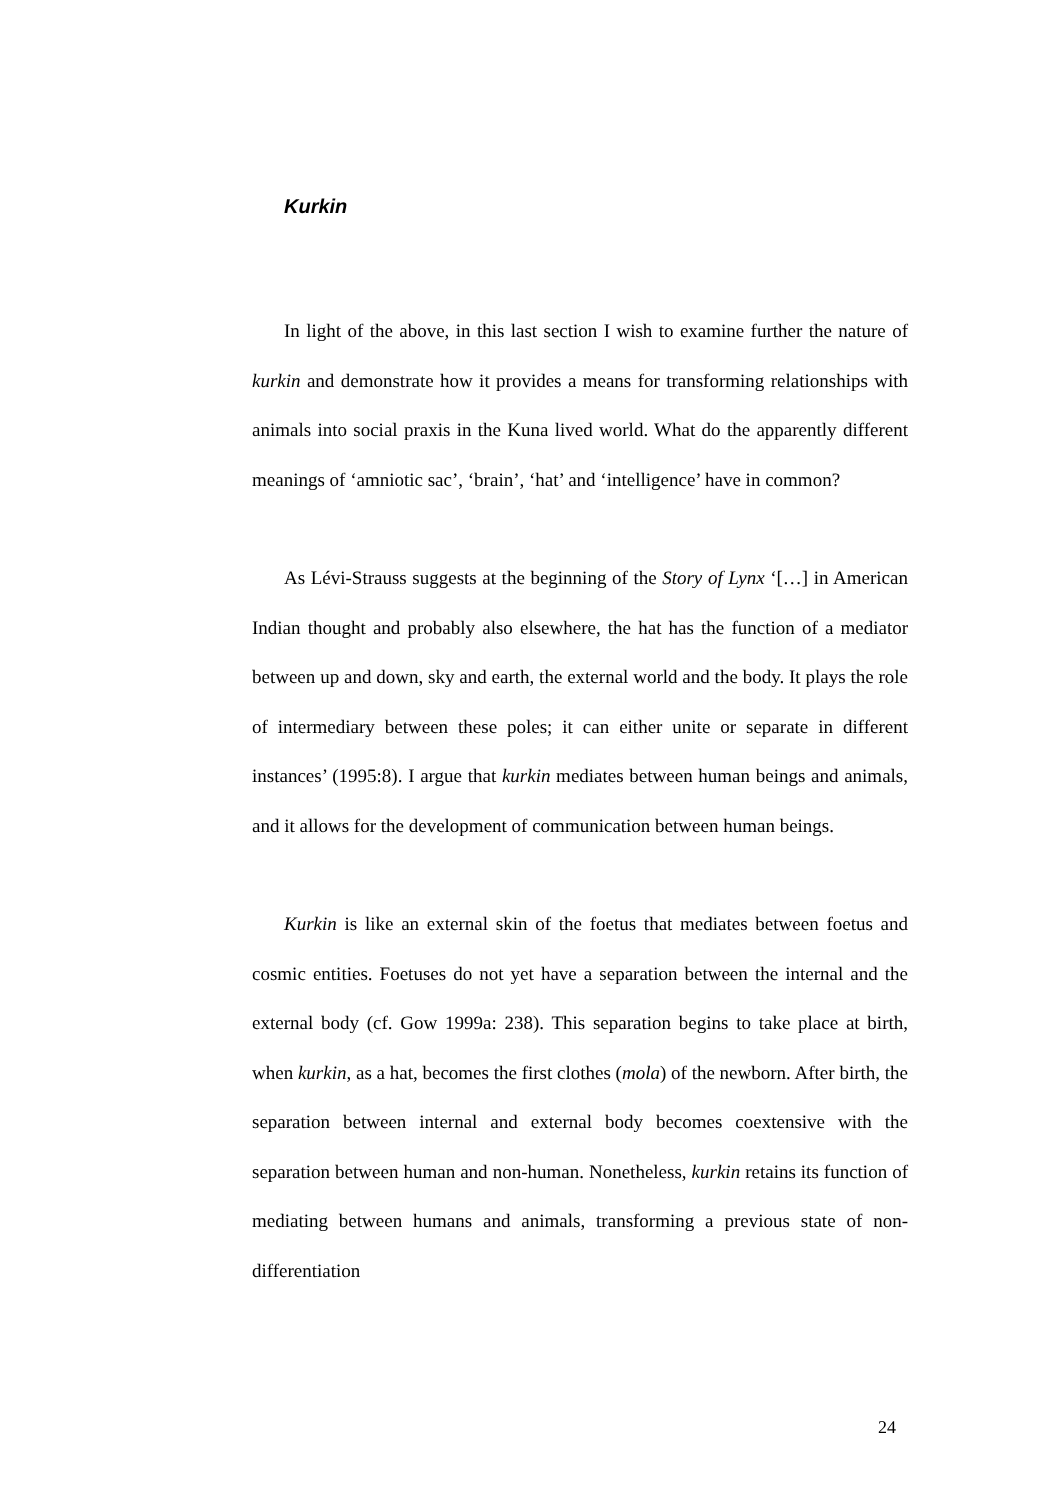Kurkin
In light of the above, in this last section I wish to examine further the nature of kurkin and demonstrate how it provides a means for transforming relationships with animals into social praxis in the Kuna lived world. What do the apparently different meanings of ‘amniotic sac’, ‘brain’, ‘hat’ and ‘intelligence’ have in common?
As Lévi-Strauss suggests at the beginning of the Story of Lynx ‘[…] in American Indian thought and probably also elsewhere, the hat has the function of a mediator between up and down, sky and earth, the external world and the body. It plays the role of intermediary between these poles; it can either unite or separate in different instances’ (1995:8). I argue that kurkin mediates between human beings and animals, and it allows for the development of communication between human beings.
Kurkin is like an external skin of the foetus that mediates between foetus and cosmic entities. Foetuses do not yet have a separation between the internal and the external body (cf. Gow 1999a: 238). This separation begins to take place at birth, when kurkin, as a hat, becomes the first clothes (mola) of the newborn. After birth, the separation between internal and external body becomes coextensive with the separation between human and non-human. Nonetheless, kurkin retains its function of mediating between humans and animals, transforming a previous state of non-differentiation
24